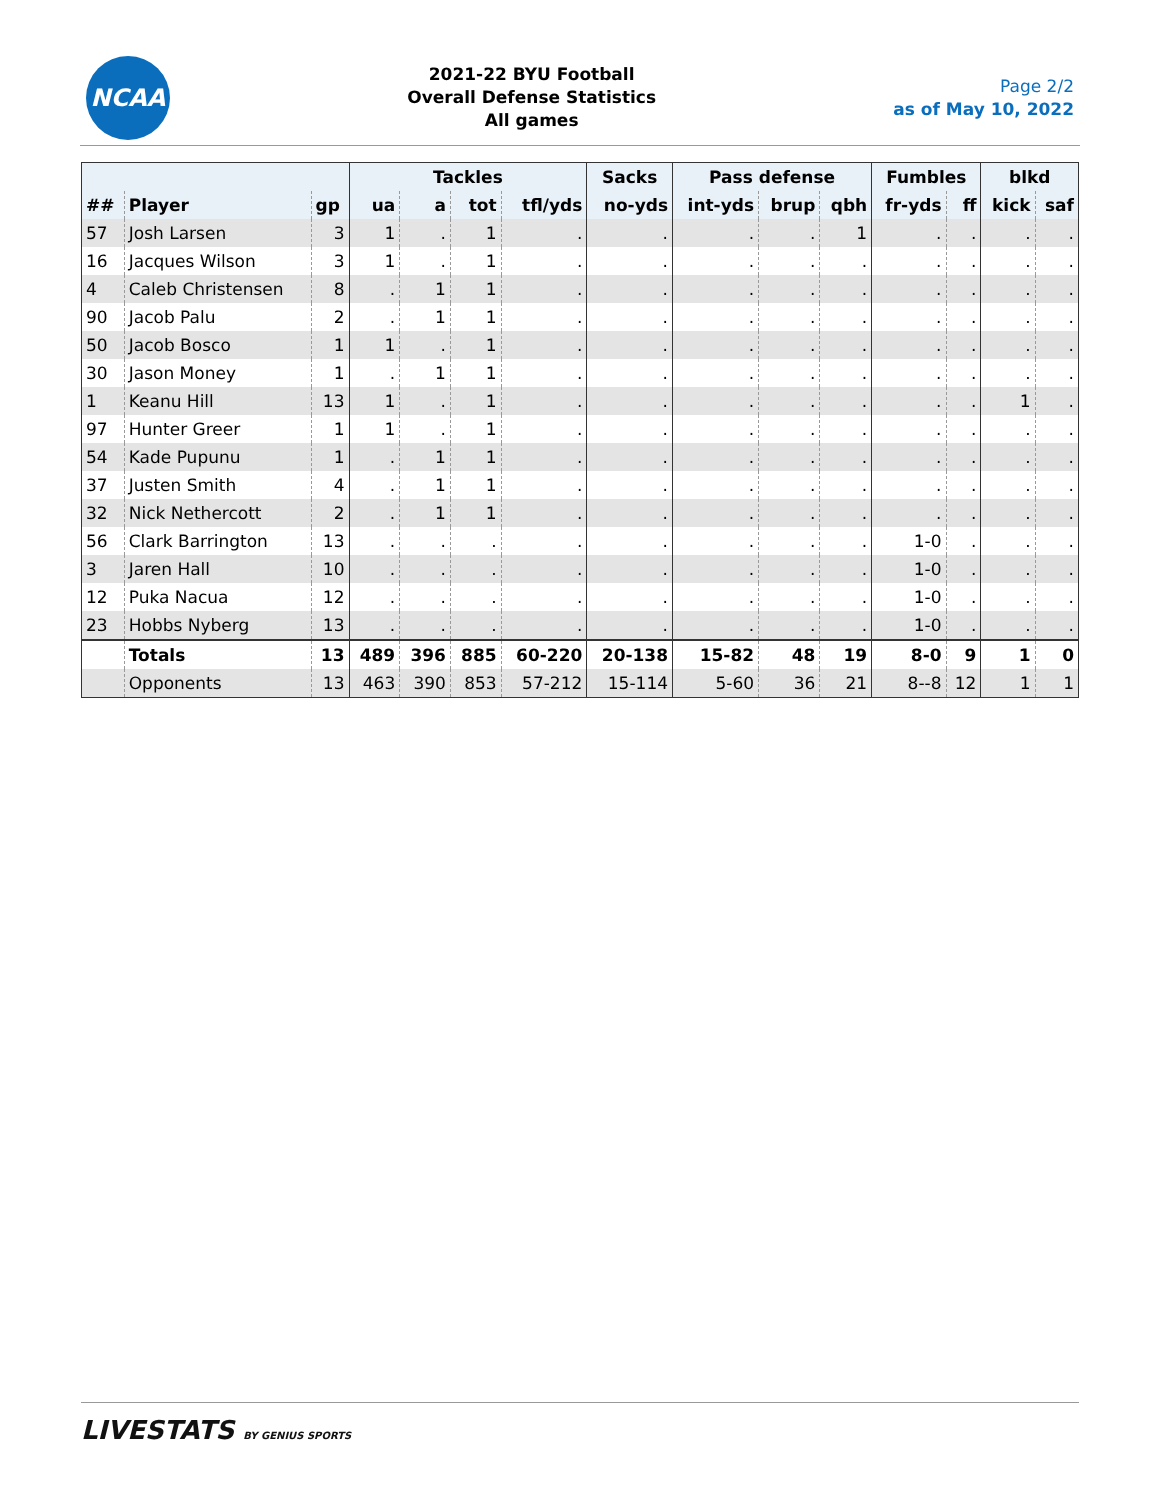NCAA
2021-22 BYU Football
Overall Defense Statistics
All games
Page 2/2
as of May 10, 2022
| | | | Tackles | | | | Sacks | Pass defense | | | Fumbles | | blkd | |
| --- | --- | --- | --- | --- | --- | --- | --- | --- | --- | --- | --- | --- | --- | --- |
| ## | Player | gp | ua | a | tot | tfl/yds | no-yds | int-yds | brup | qbh | fr-yds | ff | kick | saf |
| 57 | Josh Larsen | 3 | 1 | . | 1 | . | . | . | . | 1 | . | . | . | . |
| 16 | Jacques Wilson | 3 | 1 | . | 1 | . | . | . | . | . | . | . | . | . |
| 4 | Caleb Christensen | 8 | . | 1 | 1 | . | . | . | . | . | . | . | . | . |
| 90 | Jacob Palu | 2 | . | 1 | 1 | . | . | . | . | . | . | . | . | . |
| 50 | Jacob Bosco | 1 | 1 | . | 1 | . | . | . | . | . | . | . | . | . |
| 30 | Jason Money | 1 | . | 1 | 1 | . | . | . | . | . | . | . | . | . |
| 1 | Keanu Hill | 13 | 1 | . | 1 | . | . | . | . | . | . | . | 1 | . |
| 97 | Hunter Greer | 1 | 1 | . | 1 | . | . | . | . | . | . | . | . | . |
| 54 | Kade Pupunu | 1 | . | 1 | 1 | . | . | . | . | . | . | . | . | . |
| 37 | Justen Smith | 4 | . | 1 | 1 | . | . | . | . | . | . | . | . | . |
| 32 | Nick Nethercott | 2 | . | 1 | 1 | . | . | . | . | . | . | . | . | . |
| 56 | Clark Barrington | 13 | . | . | . | . | . | . | . | . | 1-0 | . | . | . |
| 3 | Jaren Hall | 10 | . | . | . | . | . | . | . | . | 1-0 | . | . | . |
| 12 | Puka Nacua | 12 | . | . | . | . | . | . | . | . | 1-0 | . | . | . |
| 23 | Hobbs Nyberg | 13 | . | . | . | . | . | . | . | . | 1-0 | . | . | . |
| | Totals | 13 | 489 | 396 | 885 | 60-220 | 20-138 | 15-82 | 48 | 19 | 8-0 | 9 | 1 | 0 |
| | Opponents | 13 | 463 | 390 | 853 | 57-212 | 15-114 | 5-60 | 36 | 21 | 8--8 | 12 | 1 | 1 |
LIVESTATS BY GENIUS SPORTS